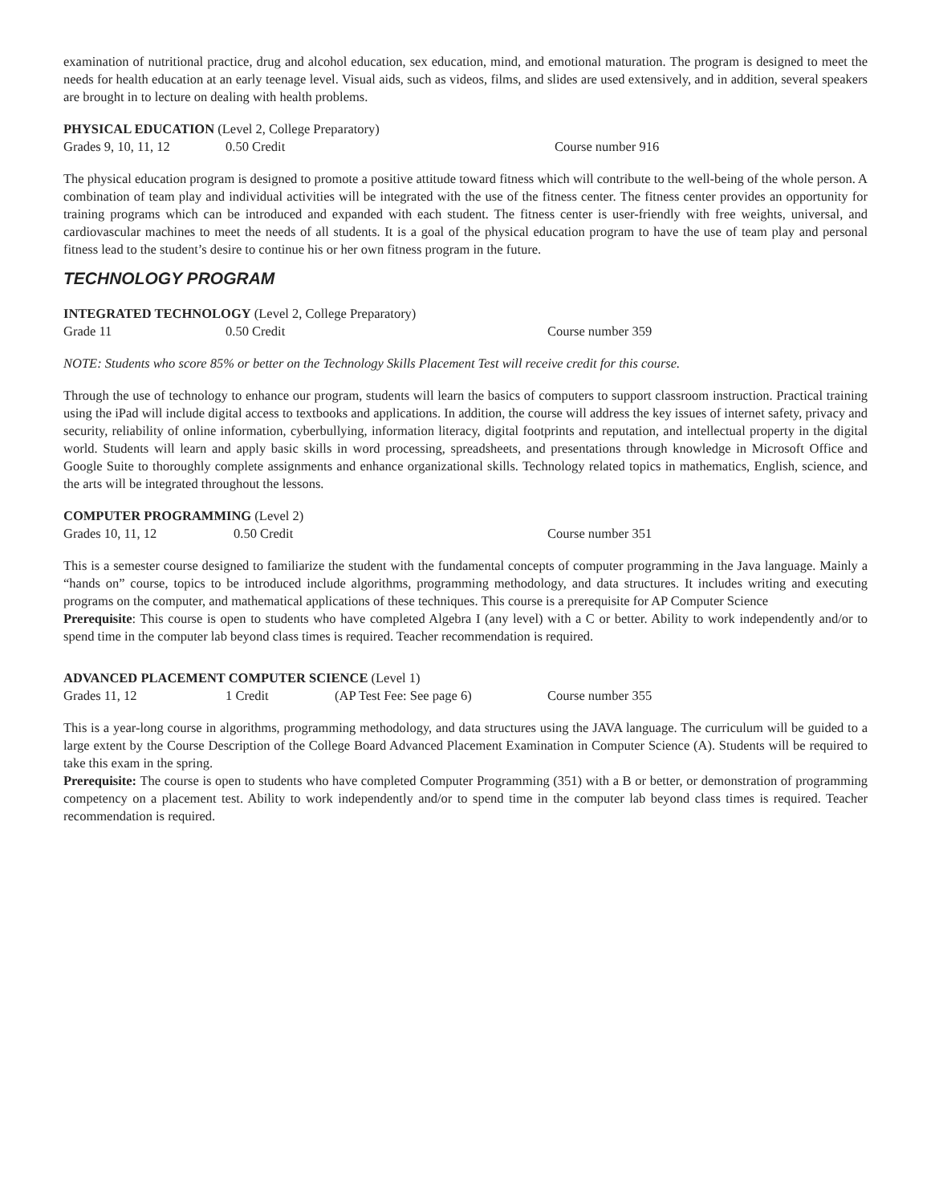examination of nutritional practice, drug and alcohol education, sex education, mind, and emotional maturation. The program is designed to meet the needs for health education at an early teenage level. Visual aids, such as videos, films, and slides are used extensively, and in addition, several speakers are brought in to lecture on dealing with health problems.
PHYSICAL EDUCATION (Level 2, College Preparatory)
Grades 9, 10, 11, 12 0.50 Credit Course number 916
The physical education program is designed to promote a positive attitude toward fitness which will contribute to the well-being of the whole person. A combination of team play and individual activities will be integrated with the use of the fitness center. The fitness center provides an opportunity for training programs which can be introduced and expanded with each student. The fitness center is user-friendly with free weights, universal, and cardiovascular machines to meet the needs of all students. It is a goal of the physical education program to have the use of team play and personal fitness lead to the student’s desire to continue his or her own fitness program in the future.
TECHNOLOGY PROGRAM
INTEGRATED TECHNOLOGY (Level 2, College Preparatory)
Grade 11 0.50 Credit Course number 359
NOTE: Students who score 85% or better on the Technology Skills Placement Test will receive credit for this course.
Through the use of technology to enhance our program, students will learn the basics of computers to support classroom instruction. Practical training using the iPad will include digital access to textbooks and applications. In addition, the course will address the key issues of internet safety, privacy and security, reliability of online information, cyberbullying, information literacy, digital footprints and reputation, and intellectual property in the digital world. Students will learn and apply basic skills in word processing, spreadsheets, and presentations through knowledge in Microsoft Office and Google Suite to thoroughly complete assignments and enhance organizational skills. Technology related topics in mathematics, English, science, and the arts will be integrated throughout the lessons.
COMPUTER PROGRAMMING (Level 2)
Grades 10, 11, 12 0.50 Credit Course number 351
This is a semester course designed to familiarize the student with the fundamental concepts of computer programming in the Java language. Mainly a “hands on” course, topics to be introduced include algorithms, programming methodology, and data structures. It includes writing and executing programs on the computer, and mathematical applications of these techniques. This course is a prerequisite for AP Computer Science
Prerequisite: This course is open to students who have completed Algebra I (any level) with a C or better. Ability to work independently and/or to spend time in the computer lab beyond class times is required. Teacher recommendation is required.
ADVANCED PLACEMENT COMPUTER SCIENCE (Level 1)
Grades 11, 12 1 Credit (AP Test Fee: See page 6) Course number 355
This is a year-long course in algorithms, programming methodology, and data structures using the JAVA language. The curriculum will be guided to a large extent by the Course Description of the College Board Advanced Placement Examination in Computer Science (A). Students will be required to take this exam in the spring.
Prerequisite: The course is open to students who have completed Computer Programming (351) with a B or better, or demonstration of programming competency on a placement test. Ability to work independently and/or to spend time in the computer lab beyond class times is required. Teacher recommendation is required.